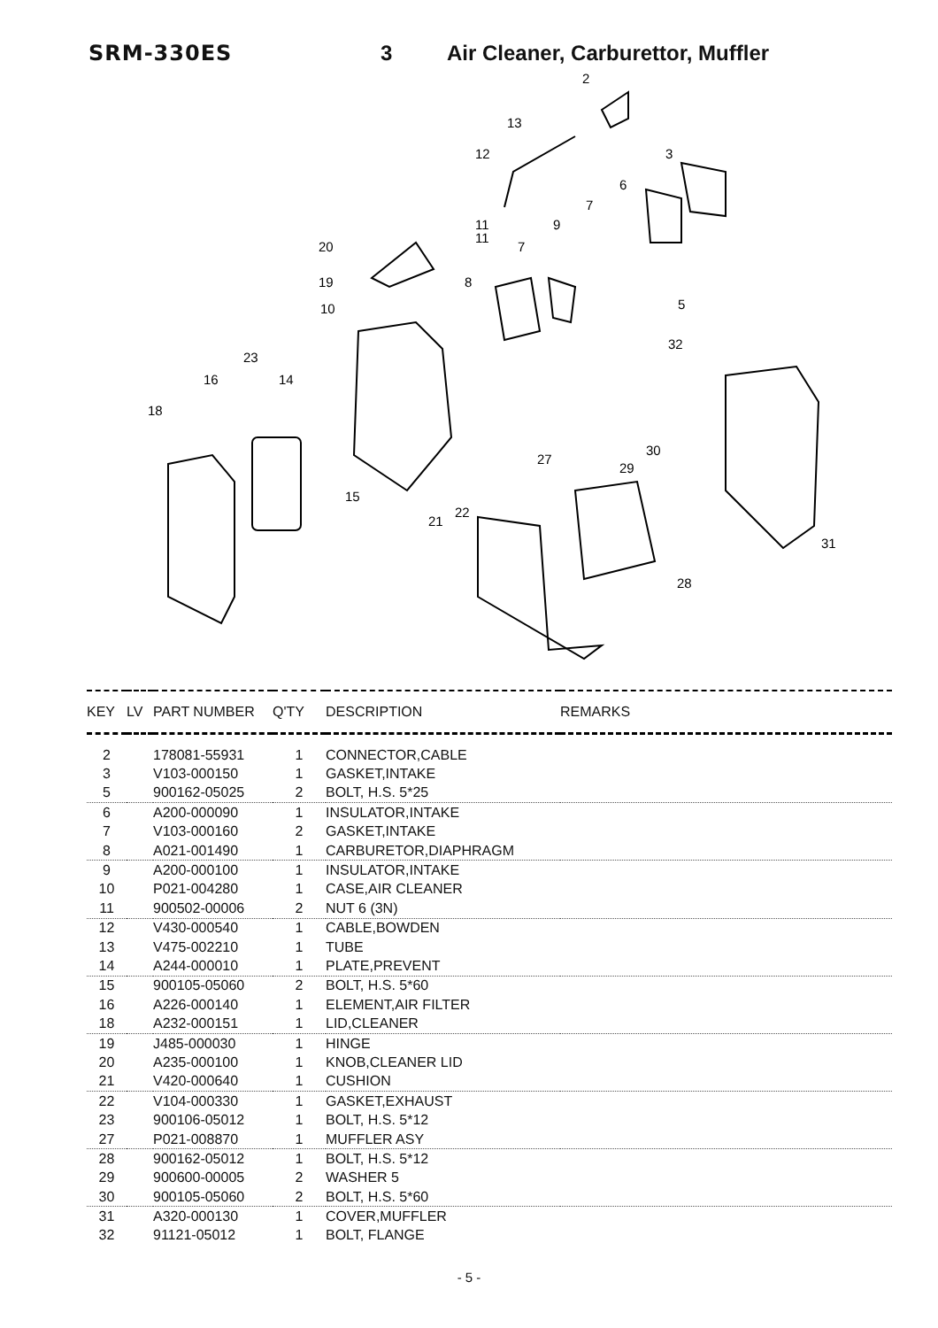SRM-330ES 3 Air Cleaner, Carburettor, Muffler
2
13
12
3
6
7
11
11
9
7
20
8
19
5
10
32
23
16
14
18
30
27
29
15
22
21
31
28
| KEY | LV | PART NUMBER | Q'TY | DESCRIPTION | REMARKS |
| --- | --- | --- | --- | --- | --- |
| 2 | | 178081-55931 | 1 | CONNECTOR,CABLE | |
| 3 | | V103-000150 | 1 | GASKET,INTAKE | |
| 5 | | 900162-05025 | 2 | BOLT, H.S. 5*25 | |
| 6 | | A200-000090 | 1 | INSULATOR,INTAKE | |
| 7 | | V103-000160 | 2 | GASKET,INTAKE | |
| 8 | | A021-001490 | 1 | CARBURETOR,DIAPHRAGM | |
| 9 | | A200-000100 | 1 | INSULATOR,INTAKE | |
| 10 | | P021-004280 | 1 | CASE,AIR CLEANER | |
| 11 | | 900502-00006 | 2 | NUT 6 (3N) | |
| 12 | | V430-000540 | 1 | CABLE,BOWDEN | |
| 13 | | V475-002210 | 1 | TUBE | |
| 14 | | A244-000010 | 1 | PLATE,PREVENT | |
| 15 | | 900105-05060 | 2 | BOLT, H.S. 5*60 | |
| 16 | | A226-000140 | 1 | ELEMENT,AIR FILTER | |
| 18 | | A232-000151 | 1 | LID,CLEANER | |
| 19 | | J485-000030 | 1 | HINGE | |
| 20 | | A235-000100 | 1 | KNOB,CLEANER LID | |
| 21 | | V420-000640 | 1 | CUSHION | |
| 22 | | V104-000330 | 1 | GASKET,EXHAUST | |
| 23 | | 900106-05012 | 1 | BOLT, H.S. 5*12 | |
| 27 | | P021-008870 | 1 | MUFFLER ASY | |
| 28 | | 900162-05012 | 1 | BOLT, H.S. 5*12 | |
| 29 | | 900600-00005 | 2 | WASHER 5 | |
| 30 | | 900105-05060 | 2 | BOLT, H.S. 5*60 | |
| 31 | | A320-000130 | 1 | COVER,MUFFLER | |
| 32 | | 91121-05012 | 1 | BOLT, FLANGE | |
- 5 -